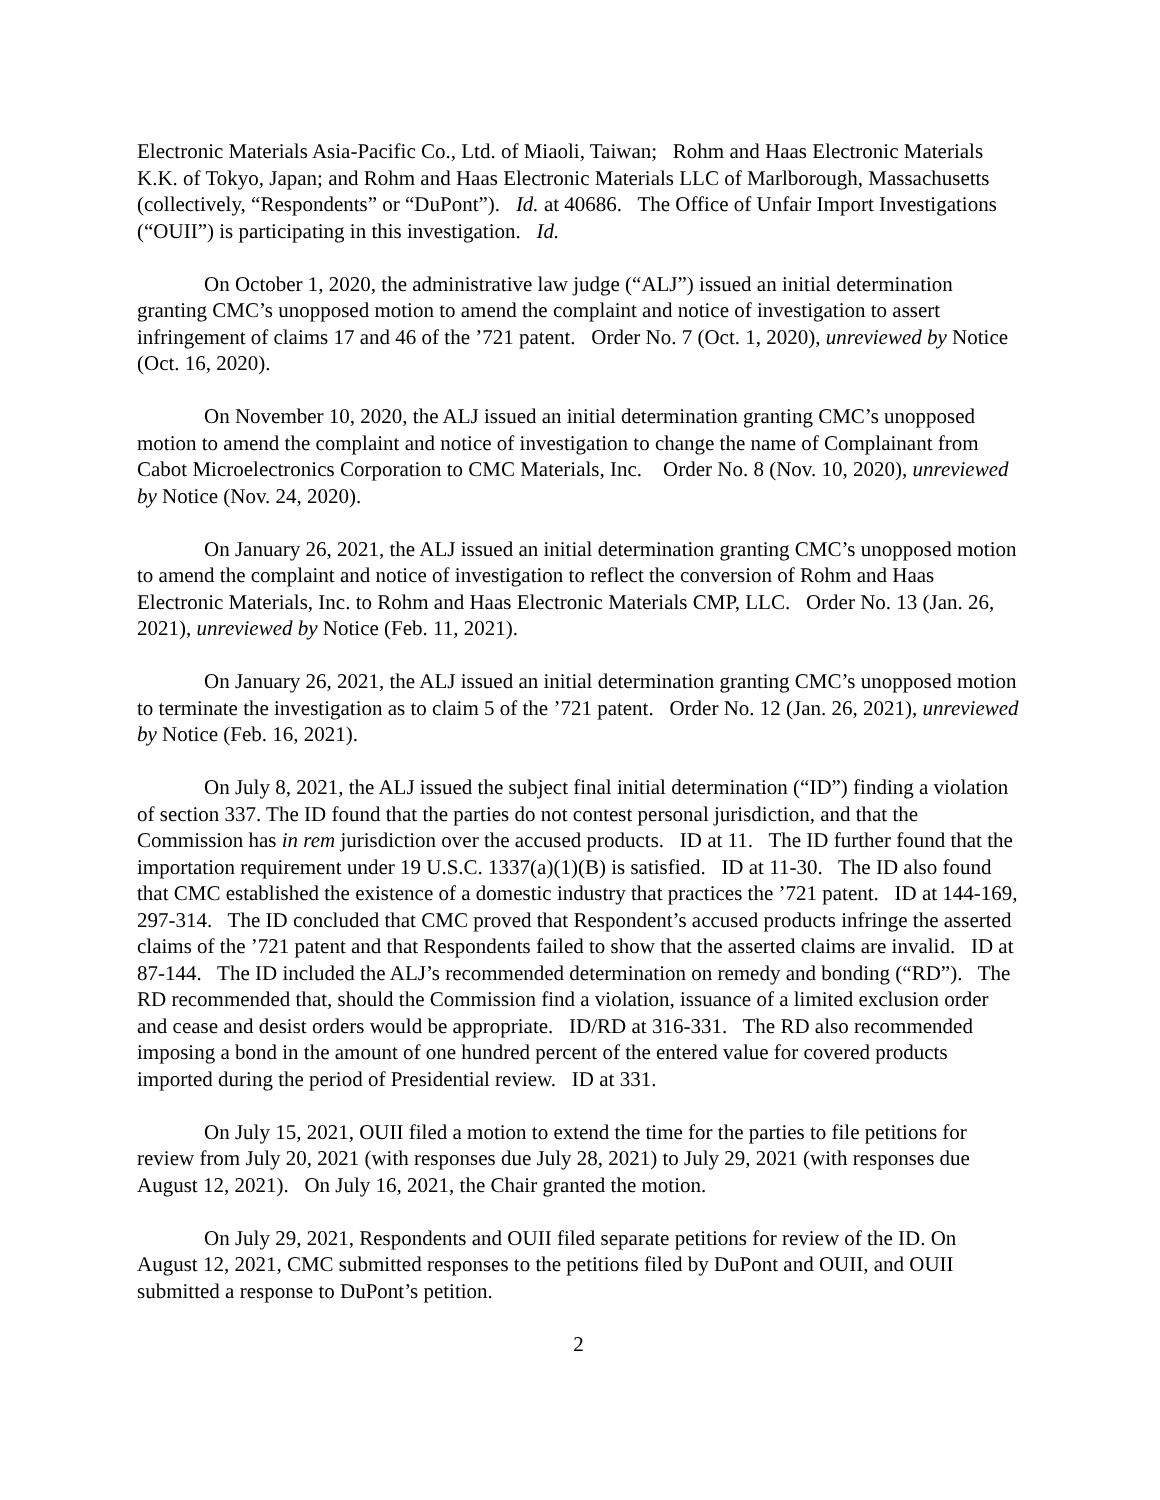Electronic Materials Asia-Pacific Co., Ltd. of Miaoli, Taiwan; Rohm and Haas Electronic Materials K.K. of Tokyo, Japan; and Rohm and Haas Electronic Materials LLC of Marlborough, Massachusetts (collectively, “Respondents” or “DuPont”). Id. at 40686. The Office of Unfair Import Investigations (“OUII”) is participating in this investigation. Id.
On October 1, 2020, the administrative law judge (“ALJ”) issued an initial determination granting CMC’s unopposed motion to amend the complaint and notice of investigation to assert infringement of claims 17 and 46 of the ’721 patent. Order No. 7 (Oct. 1, 2020), unreviewed by Notice (Oct. 16, 2020).
On November 10, 2020, the ALJ issued an initial determination granting CMC’s unopposed motion to amend the complaint and notice of investigation to change the name of Complainant from Cabot Microelectronics Corporation to CMC Materials, Inc. Order No. 8 (Nov. 10, 2020), unreviewed by Notice (Nov. 24, 2020).
On January 26, 2021, the ALJ issued an initial determination granting CMC’s unopposed motion to amend the complaint and notice of investigation to reflect the conversion of Rohm and Haas Electronic Materials, Inc. to Rohm and Haas Electronic Materials CMP, LLC. Order No. 13 (Jan. 26, 2021), unreviewed by Notice (Feb. 11, 2021).
On January 26, 2021, the ALJ issued an initial determination granting CMC’s unopposed motion to terminate the investigation as to claim 5 of the ’721 patent. Order No. 12 (Jan. 26, 2021), unreviewed by Notice (Feb. 16, 2021).
On July 8, 2021, the ALJ issued the subject final initial determination (“ID”) finding a violation of section 337. The ID found that the parties do not contest personal jurisdiction, and that the Commission has in rem jurisdiction over the accused products. ID at 11. The ID further found that the importation requirement under 19 U.S.C. 1337(a)(1)(B) is satisfied. ID at 11-30. The ID also found that CMC established the existence of a domestic industry that practices the ’721 patent. ID at 144-169, 297-314. The ID concluded that CMC proved that Respondent’s accused products infringe the asserted claims of the ’721 patent and that Respondents failed to show that the asserted claims are invalid. ID at 87-144. The ID included the ALJ’s recommended determination on remedy and bonding (“RD”). The RD recommended that, should the Commission find a violation, issuance of a limited exclusion order and cease and desist orders would be appropriate. ID/RD at 316-331. The RD also recommended imposing a bond in the amount of one hundred percent of the entered value for covered products imported during the period of Presidential review. ID at 331.
On July 15, 2021, OUII filed a motion to extend the time for the parties to file petitions for review from July 20, 2021 (with responses due July 28, 2021) to July 29, 2021 (with responses due August 12, 2021). On July 16, 2021, the Chair granted the motion.
On July 29, 2021, Respondents and OUII filed separate petitions for review of the ID. On August 12, 2021, CMC submitted responses to the petitions filed by DuPont and OUII, and OUII submitted a response to DuPont’s petition.
2